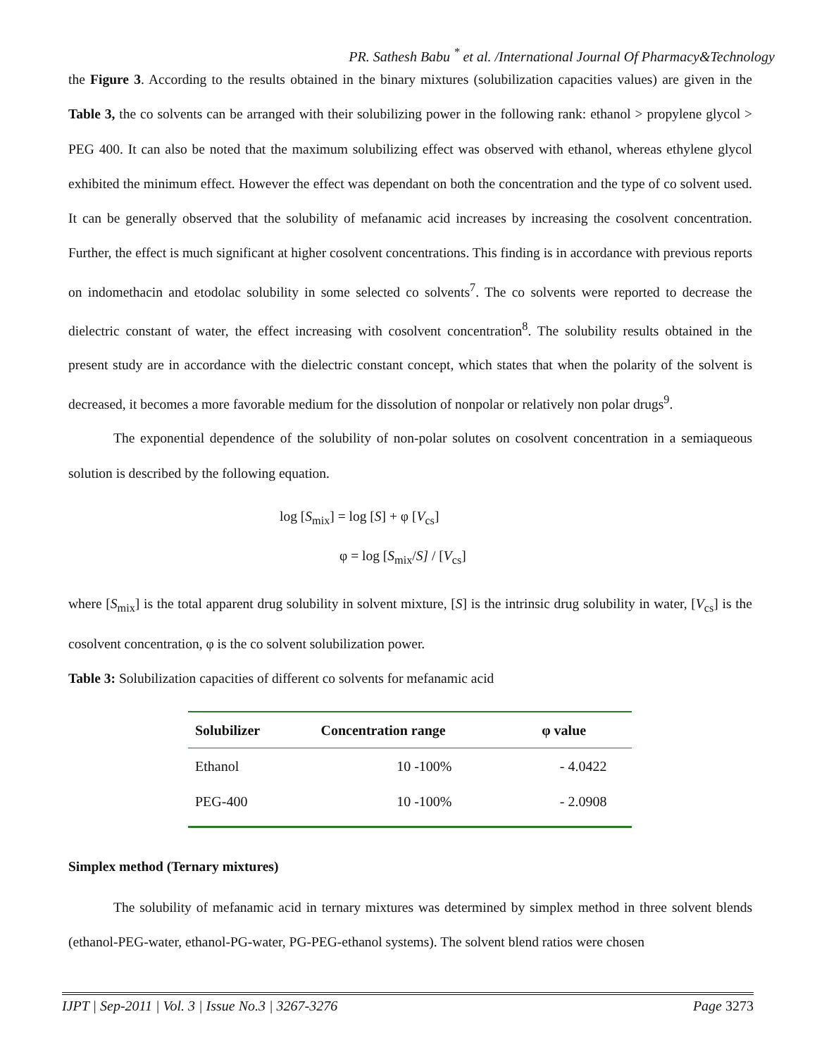PR. Sathesh Babu <sup>*</sup> et al. /International Journal Of Pharmacy&Technology
the Figure 3. According to the results obtained in the binary mixtures (solubilization capacities values) are given in the Table 3, the co solvents can be arranged with their solubilizing power in the following rank: ethanol > propylene glycol > PEG 400. It can also be noted that the maximum solubilizing effect was observed with ethanol, whereas ethylene glycol exhibited the minimum effect. However the effect was dependant on both the concentration and the type of co solvent used. It can be generally observed that the solubility of mefanamic acid increases by increasing the cosolvent concentration. Further, the effect is much significant at higher cosolvent concentrations. This finding is in accordance with previous reports on indomethacin and etodolac solubility in some selected co solvents<sup>7</sup>. The co solvents were reported to decrease the dielectric constant of water, the effect increasing with cosolvent concentration<sup>8</sup>. The solubility results obtained in the present study are in accordance with the dielectric constant concept, which states that when the polarity of the solvent is decreased, it becomes a more favorable medium for the dissolution of nonpolar or relatively non polar drugs<sup>9</sup>.
The exponential dependence of the solubility of non-polar solutes on cosolvent concentration in a semiaqueous solution is described by the following equation.
log [S<sub>mix</sub>] = log [S] + φ [V<sub>cs</sub>]
φ = log [S<sub>mix</sub>/S] / [V<sub>cs</sub>]
where [S<sub>mix</sub>] is the total apparent drug solubility in solvent mixture, [S] is the intrinsic drug solubility in water, [V<sub>cs</sub>] is the cosolvent concentration, φ is the co solvent solubilization power.
Table 3: Solubilization capacities of different co solvents for mefanamic acid
| Solubilizer | Concentration range | φ value |
| --- | --- | --- |
| Ethanol | 10 -100% | - 4.0422 |
| PEG-400 | 10 -100% | - 2.0908 |
Simplex method (Ternary mixtures)
The solubility of mefanamic acid in ternary mixtures was determined by simplex method in three solvent blends (ethanol-PEG-water, ethanol-PG-water, PG-PEG-ethanol systems). The solvent blend ratios were chosen
IJPT | Sep-2011 | Vol. 3 | Issue No.3 | 3267-3276 Page 3273